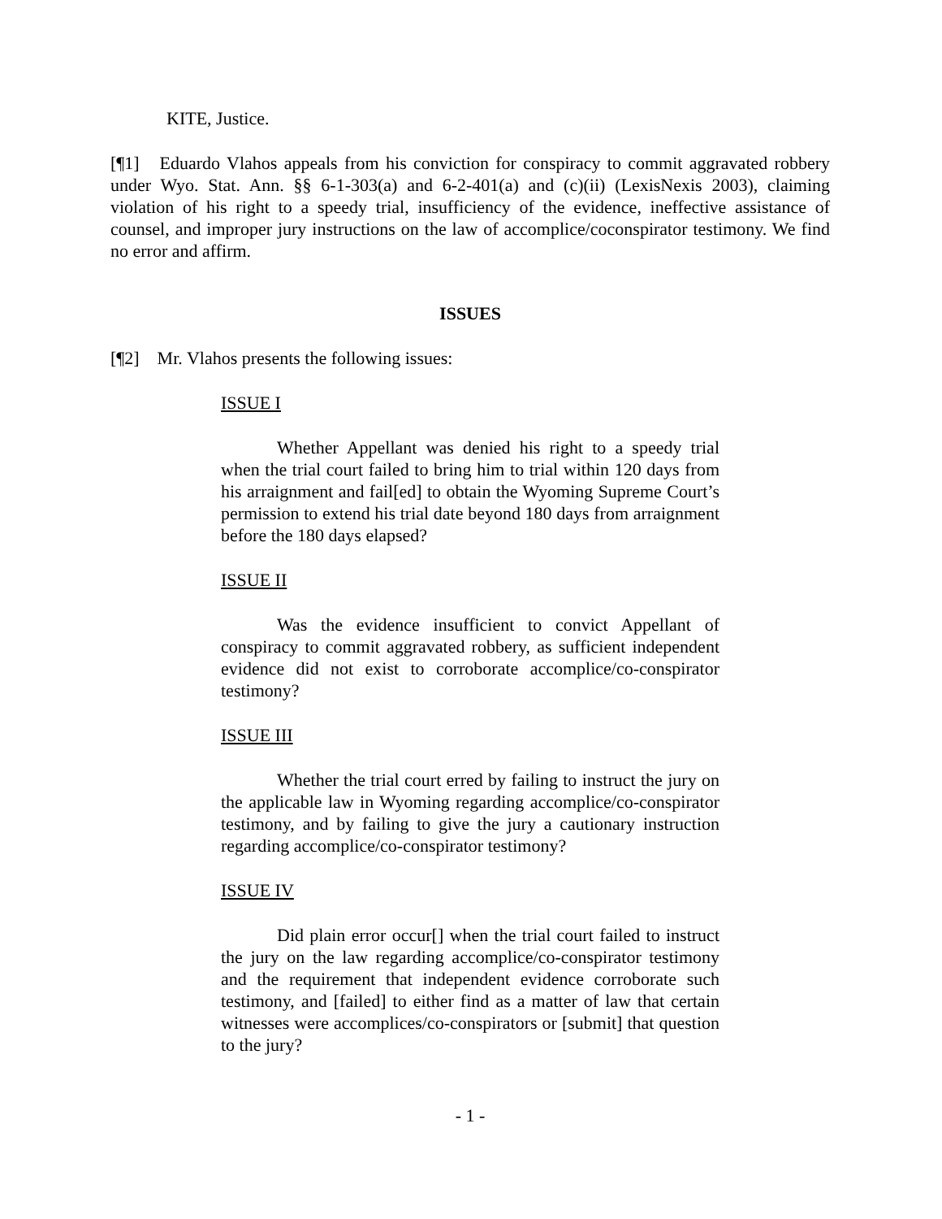KITE, Justice.
[¶1] Eduardo Vlahos appeals from his conviction for conspiracy to commit aggravated robbery under Wyo. Stat. Ann. §§ 6-1-303(a) and 6-2-401(a) and (c)(ii) (LexisNexis 2003), claiming violation of his right to a speedy trial, insufficiency of the evidence, ineffective assistance of counsel, and improper jury instructions on the law of accomplice/coconspirator testimony. We find no error and affirm.
ISSUES
[¶2] Mr. Vlahos presents the following issues:
ISSUE I
Whether Appellant was denied his right to a speedy trial when the trial court failed to bring him to trial within 120 days from his arraignment and fail[ed] to obtain the Wyoming Supreme Court’s permission to extend his trial date beyond 180 days from arraignment before the 180 days elapsed?
ISSUE II
Was the evidence insufficient to convict Appellant of conspiracy to commit aggravated robbery, as sufficient independent evidence did not exist to corroborate accomplice/co-conspirator testimony?
ISSUE III
Whether the trial court erred by failing to instruct the jury on the applicable law in Wyoming regarding accomplice/co-conspirator testimony, and by failing to give the jury a cautionary instruction regarding accomplice/co-conspirator testimony?
ISSUE IV
Did plain error occur[] when the trial court failed to instruct the jury on the law regarding accomplice/co-conspirator testimony and the requirement that independent evidence corroborate such testimony, and [failed] to either find as a matter of law that certain witnesses were accomplices/co-conspirators or [submit] that question to the jury?
- 1 -